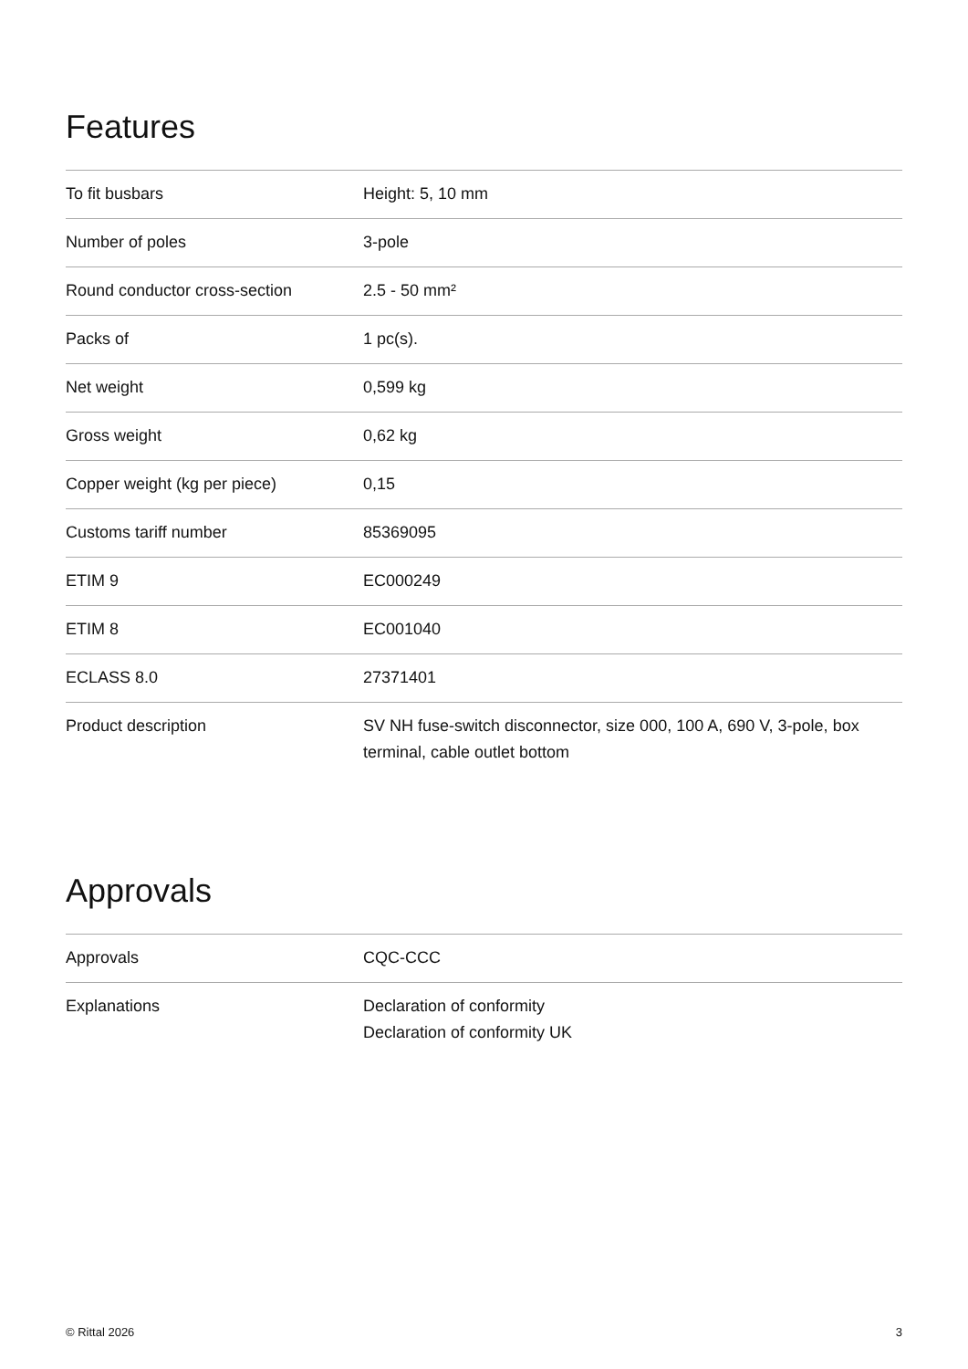Features
| To fit busbars | Height: 5, 10 mm |
| Number of poles | 3-pole |
| Round conductor cross-section | 2.5 - 50 mm² |
| Packs of | 1 pc(s). |
| Net weight | 0,599 kg |
| Gross weight | 0,62 kg |
| Copper weight (kg per piece) | 0,15 |
| Customs tariff number | 85369095 |
| ETIM 9 | EC000249 |
| ETIM 8 | EC001040 |
| ECLASS 8.0 | 27371401 |
| Product description | SV NH fuse-switch disconnector, size 000, 100 A, 690 V, 3-pole, box terminal, cable outlet bottom |
Approvals
| Approvals | CQC-CCC |
| Explanations | Declaration of conformity Declaration of conformity UK |
© Rittal 2026 3